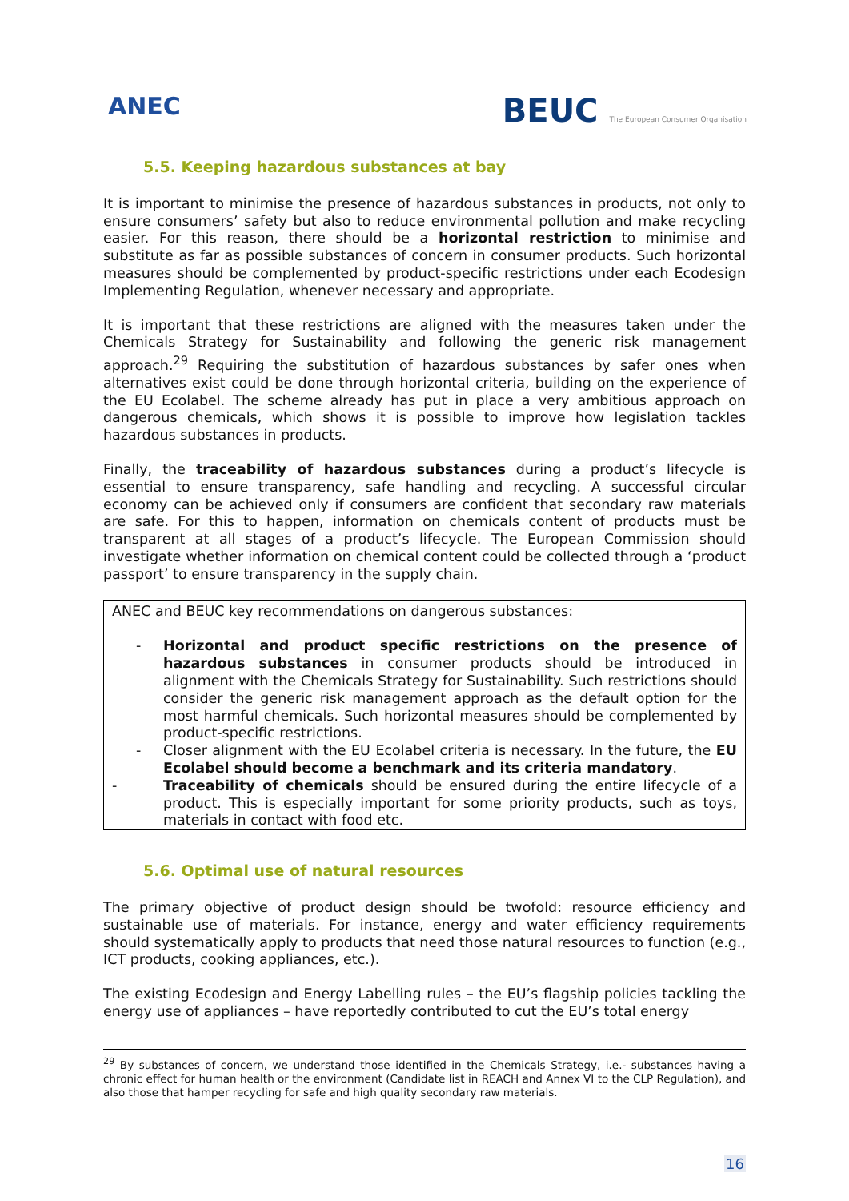ANEC
BEUC The European Consumer Organisation
5.5. Keeping hazardous substances at bay
It is important to minimise the presence of hazardous substances in products, not only to ensure consumers’ safety but also to reduce environmental pollution and make recycling easier. For this reason, there should be a horizontal restriction to minimise and substitute as far as possible substances of concern in consumer products. Such horizontal measures should be complemented by product-specific restrictions under each Ecodesign Implementing Regulation, whenever necessary and appropriate.
It is important that these restrictions are aligned with the measures taken under the Chemicals Strategy for Sustainability and following the generic risk management approach.<sup>29</sup> Requiring the substitution of hazardous substances by safer ones when alternatives exist could be done through horizontal criteria, building on the experience of the EU Ecolabel. The scheme already has put in place a very ambitious approach on dangerous chemicals, which shows it is possible to improve how legislation tackles hazardous substances in products.
Finally, the traceability of hazardous substances during a product’s lifecycle is essential to ensure transparency, safe handling and recycling. A successful circular economy can be achieved only if consumers are confident that secondary raw materials are safe. For this to happen, information on chemicals content of products must be transparent at all stages of a product’s lifecycle. The European Commission should investigate whether information on chemical content could be collected through a ‘product passport’ to ensure transparency in the supply chain.
ANEC and BEUC key recommendations on dangerous substances:
- Horizontal and product specific restrictions on the presence of hazardous substances in consumer products should be introduced in alignment with the Chemicals Strategy for Sustainability. Such restrictions should consider the generic risk management approach as the default option for the most harmful chemicals. Such horizontal measures should be complemented by product-specific restrictions.
- Closer alignment with the EU Ecolabel criteria is necessary. In the future, the EU Ecolabel should become a benchmark and its criteria mandatory.
- Traceability of chemicals should be ensured during the entire lifecycle of a product. This is especially important for some priority products, such as toys, materials in contact with food etc.
5.6. Optimal use of natural resources
The primary objective of product design should be twofold: resource efficiency and sustainable use of materials. For instance, energy and water efficiency requirements should systematically apply to products that need those natural resources to function (e.g., ICT products, cooking appliances, etc.).
The existing Ecodesign and Energy Labelling rules – the EU’s flagship policies tackling the energy use of appliances – have reportedly contributed to cut the EU’s total energy
<sup>29</sup> By substances of concern, we understand those identified in the Chemicals Strategy, i.e.- substances having a chronic effect for human health or the environment (Candidate list in REACH and Annex VI to the CLP Regulation), and also those that hamper recycling for safe and high quality secondary raw materials.
16